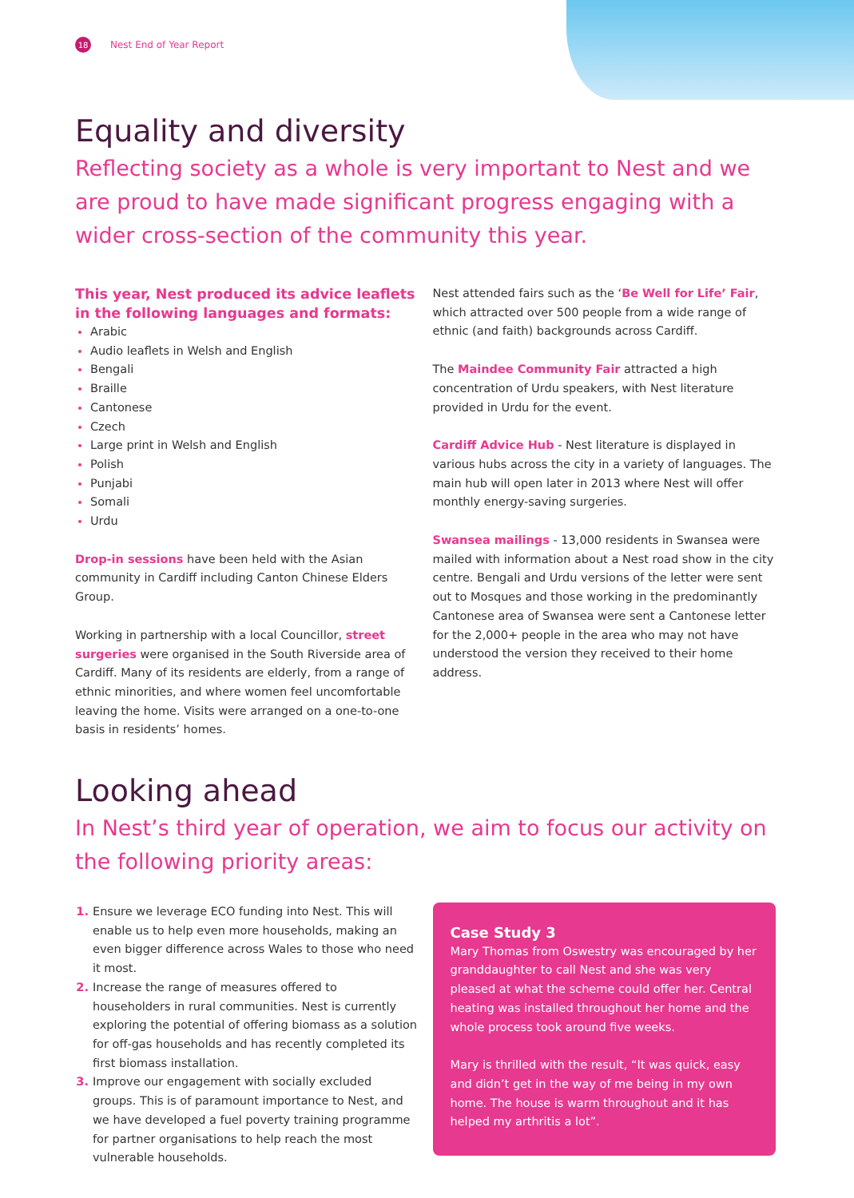18 Nest End of Year Report
Equality and diversity
Reflecting society as a whole is very important to Nest and we are proud to have made significant progress engaging with a wider cross-section of the community this year.
This year, Nest produced its advice leaflets in the following languages and formats:
Arabic
Audio leaflets in Welsh and English
Bengali
Braille
Cantonese
Czech
Large print in Welsh and English
Polish
Punjabi
Somali
Urdu
Drop-in sessions have been held with the Asian community in Cardiff including Canton Chinese Elders Group.
Working in partnership with a local Councillor, street surgeries were organised in the South Riverside area of Cardiff. Many of its residents are elderly, from a range of ethnic minorities, and where women feel uncomfortable leaving the home. Visits were arranged on a one-to-one basis in residents’ homes.
Nest attended fairs such as the ‘Be Well for Life’ Fair, which attracted over 500 people from a wide range of ethnic (and faith) backgrounds across Cardiff.
The Maindee Community Fair attracted a high concentration of Urdu speakers, with Nest literature provided in Urdu for the event.
Cardiff Advice Hub - Nest literature is displayed in various hubs across the city in a variety of languages. The main hub will open later in 2013 where Nest will offer monthly energy-saving surgeries.
Swansea mailings - 13,000 residents in Swansea were mailed with information about a Nest road show in the city centre. Bengali and Urdu versions of the letter were sent out to Mosques and those working in the predominantly Cantonese area of Swansea were sent a Cantonese letter for the 2,000+ people in the area who may not have understood the version they received to their home address.
Looking ahead
In Nest’s third year of operation, we aim to focus our activity on the following priority areas:
Ensure we leverage ECO funding into Nest. This will enable us to help even more households, making an even bigger difference across Wales to those who need it most.
Increase the range of measures offered to householders in rural communities. Nest is currently exploring the potential of offering biomass as a solution for off-gas households and has recently completed its first biomass installation.
Improve our engagement with socially excluded groups. This is of paramount importance to Nest, and we have developed a fuel poverty training programme for partner organisations to help reach the most vulnerable households.
Case Study 3
Mary Thomas from Oswestry was encouraged by her granddaughter to call Nest and she was very pleased at what the scheme could offer her. Central heating was installed throughout her home and the whole process took around five weeks.
Mary is thrilled with the result, “It was quick, easy and didn’t get in the way of me being in my own home. The house is warm throughout and it has helped my arthritis a lot”.